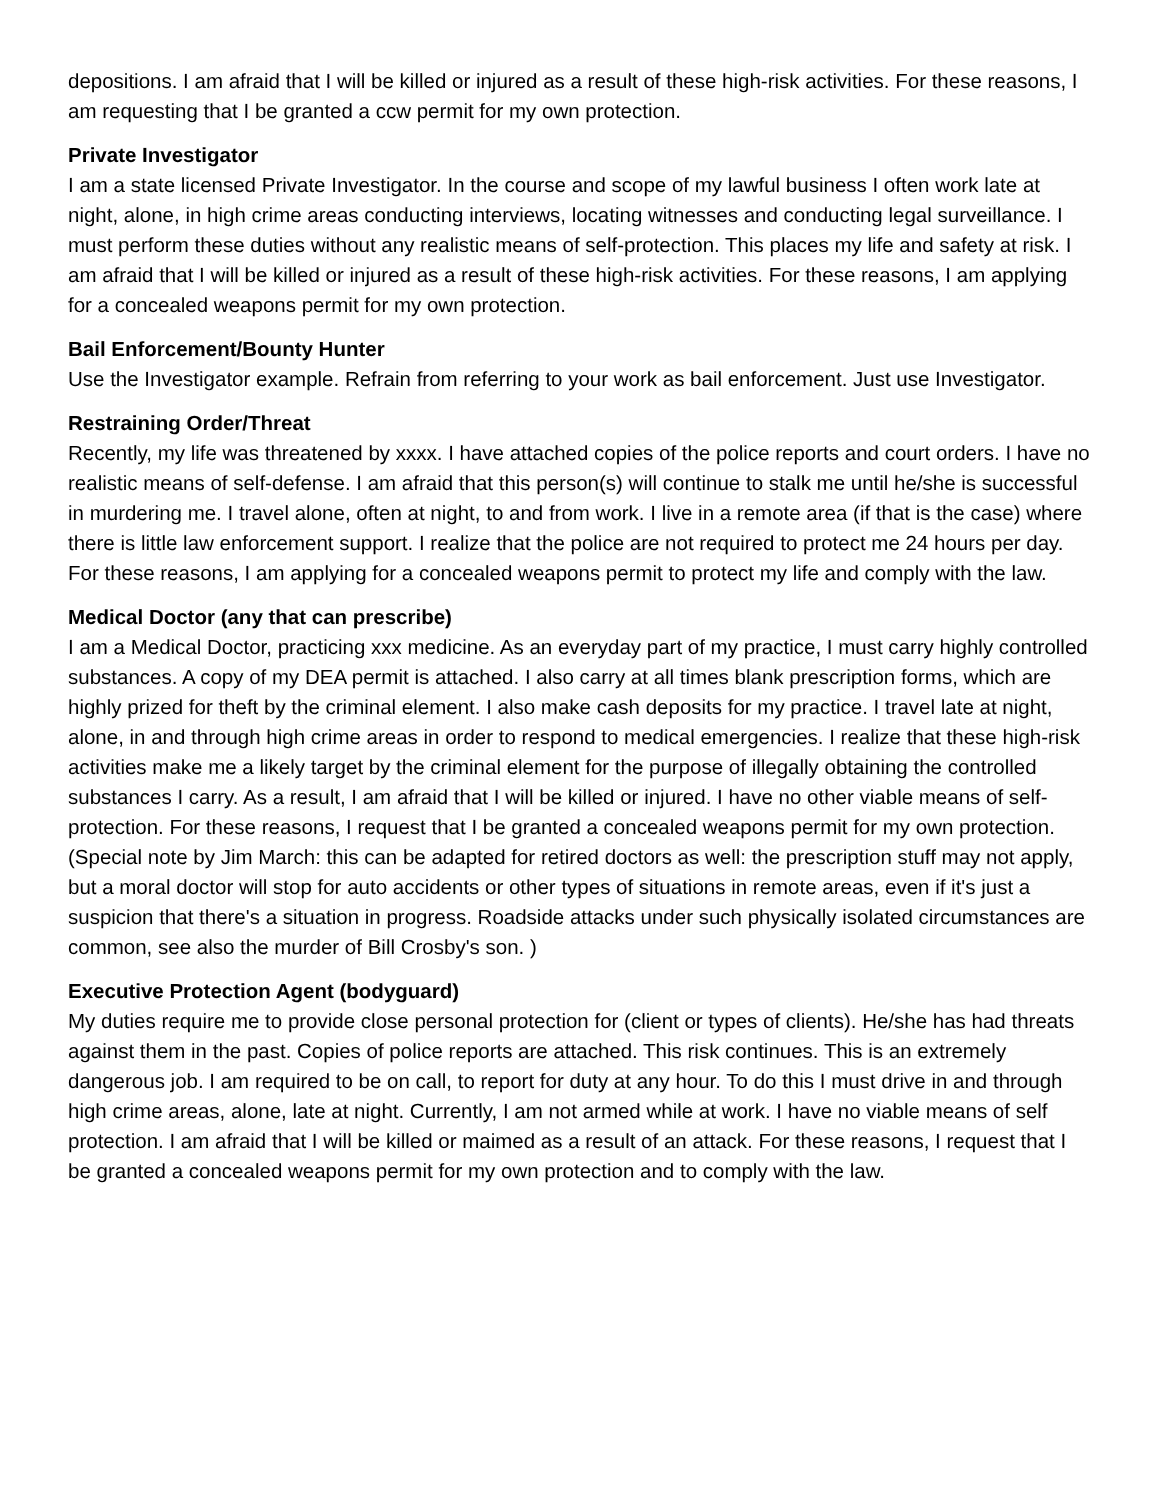depositions. I am afraid that I will be killed or injured as a result of these high-risk activities. For these reasons, I am requesting that I be granted a ccw permit for my own protection.
Private Investigator
I am a state licensed Private Investigator. In the course and scope of my lawful business I often work late at night, alone, in high crime areas conducting interviews, locating witnesses and conducting legal surveillance. I must perform these duties without any realistic means of self-protection. This places my life and safety at risk. I am afraid that I will be killed or injured as a result of these high-risk activities. For these reasons, I am applying for a concealed weapons permit for my own protection.
Bail Enforcement/Bounty Hunter
Use the Investigator example. Refrain from referring to your work as bail enforcement. Just use Investigator.
Restraining Order/Threat
Recently, my life was threatened by xxxx. I have attached copies of the police reports and court orders. I have no realistic means of self-defense. I am afraid that this person(s) will continue to stalk me until he/she is successful in murdering me. I travel alone, often at night, to and from work. I live in a remote area (if that is the case) where there is little law enforcement support. I realize that the police are not required to protect me 24 hours per day. For these reasons, I am applying for a concealed weapons permit to protect my life and comply with the law.
Medical Doctor (any that can prescribe)
I am a Medical Doctor, practicing xxx medicine. As an everyday part of my practice, I must carry highly controlled substances. A copy of my DEA permit is attached. I also carry at all times blank prescription forms, which are highly prized for theft by the criminal element. I also make cash deposits for my practice. I travel late at night, alone, in and through high crime areas in order to respond to medical emergencies. I realize that these high-risk activities make me a likely target by the criminal element for the purpose of illegally obtaining the controlled substances I carry. As a result, I am afraid that I will be killed or injured. I have no other viable means of self-protection. For these reasons, I request that I be granted a concealed weapons permit for my own protection. (Special note by Jim March: this can be adapted for retired doctors as well: the prescription stuff may not apply, but a moral doctor will stop for auto accidents or other types of situations in remote areas, even if it's just a suspicion that there's a situation in progress. Roadside attacks under such physically isolated circumstances are common, see also the murder of Bill Crosby's son. )
Executive Protection Agent (bodyguard)
My duties require me to provide close personal protection for (client or types of clients). He/she has had threats against them in the past. Copies of police reports are attached. This risk continues. This is an extremely dangerous job. I am required to be on call, to report for duty at any hour. To do this I must drive in and through high crime areas, alone, late at night. Currently, I am not armed while at work. I have no viable means of self protection. I am afraid that I will be killed or maimed as a result of an attack. For these reasons, I request that I be granted a concealed weapons permit for my own protection and to comply with the law.